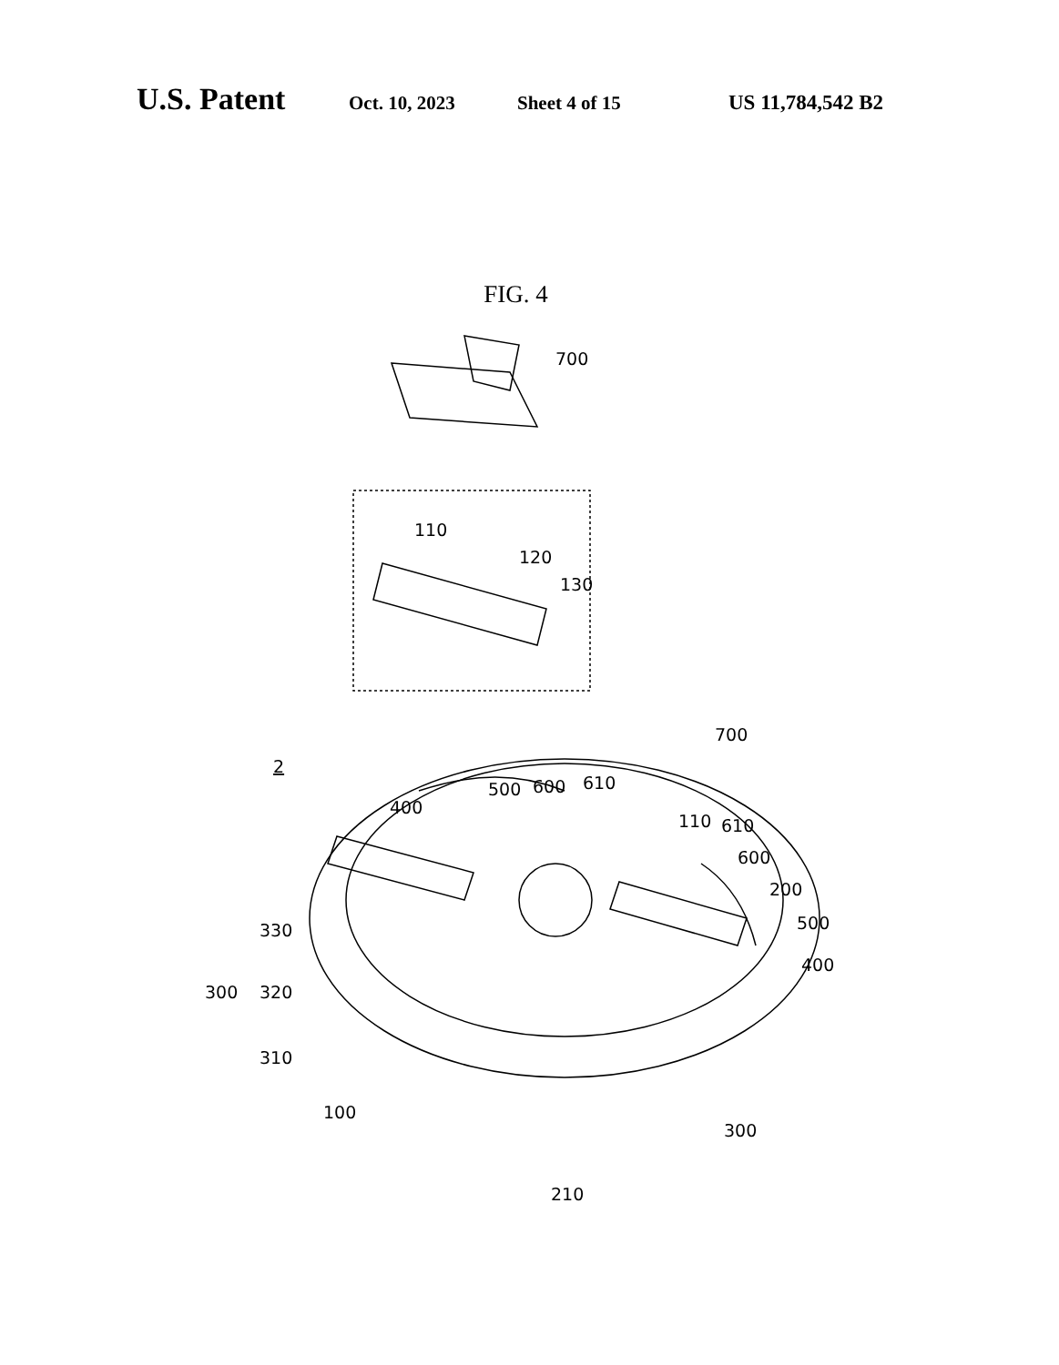U.S. Patent Oct. 10, 2023 Sheet 4 of 15 US 11,784,542 B2
FIG. 4
700
110
120
130
700
2
400
500
600
610
110
610
600
200
500
400
330
300
320
310
300
100
210